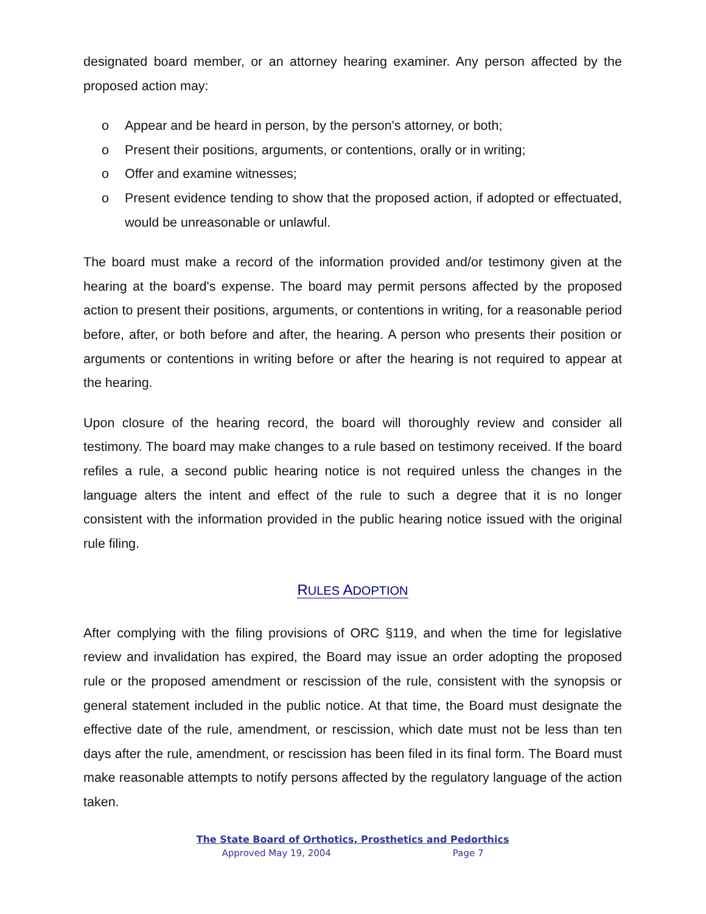designated board member, or an attorney hearing examiner. Any person affected by the proposed action may:
o Appear and be heard in person, by the person's attorney, or both;
o Present their positions, arguments, or contentions, orally or in writing;
o Offer and examine witnesses;
o Present evidence tending to show that the proposed action, if adopted or effectuated, would be unreasonable or unlawful.
The board must make a record of the information provided and/or testimony given at the hearing at the board's expense. The board may permit persons affected by the proposed action to present their positions, arguments, or contentions in writing, for a reasonable period before, after, or both before and after, the hearing. A person who presents their position or arguments or contentions in writing before or after the hearing is not required to appear at the hearing.
Upon closure of the hearing record, the board will thoroughly review and consider all testimony. The board may make changes to a rule based on testimony received. If the board refiles a rule, a second public hearing notice is not required unless the changes in the language alters the intent and effect of the rule to such a degree that it is no longer consistent with the information provided in the public hearing notice issued with the original rule filing.
RULES ADOPTION
After complying with the filing provisions of ORC §119, and when the time for legislative review and invalidation has expired, the Board may issue an order adopting the proposed rule or the proposed amendment or rescission of the rule, consistent with the synopsis or general statement included in the public notice. At that time, the Board must designate the effective date of the rule, amendment, or rescission, which date must not be less than ten days after the rule, amendment, or rescission has been filed in its final form. The Board must make reasonable attempts to notify persons affected by the regulatory language of the action taken.
The State Board of Orthotics, Prosthetics and Pedorthics
Approved May 19, 2004 Page 7